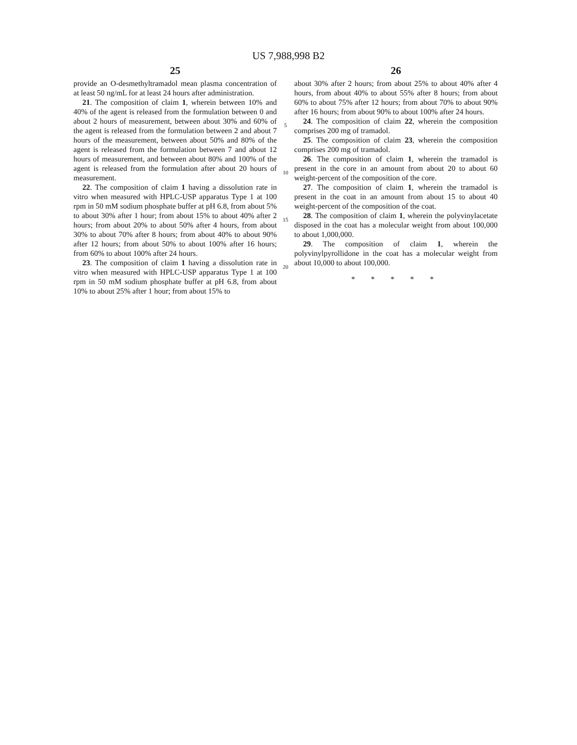US 7,988,998 B2
25
provide an O-desmethyltramadol mean plasma concentration of at least 50 ng/mL for at least 24 hours after administration.
21. The composition of claim 1, wherein between 10% and 40% of the agent is released from the formulation between 0 and about 2 hours of measurement, between about 30% and 60% of the agent is released from the formulation between 2 and about 7 hours of the measurement, between about 50% and 80% of the agent is released from the formulation between 7 and about 12 hours of measurement, and between about 80% and 100% of the agent is released from the formulation after about 20 hours of measurement.
22. The composition of claim 1 having a dissolution rate in vitro when measured with HPLC-USP apparatus Type 1 at 100 rpm in 50 mM sodium phosphate buffer at pH 6.8, from about 5% to about 30% after 1 hour; from about 15% to about 40% after 2 hours; from about 20% to about 50% after 4 hours, from about 30% to about 70% after 8 hours; from about 40% to about 90% after 12 hours; from about 50% to about 100% after 16 hours; from 60% to about 100% after 24 hours.
23. The composition of claim 1 having a dissolution rate in vitro when measured with HPLC-USP apparatus Type 1 at 100 rpm in 50 mM sodium phosphate buffer at pH 6.8, from about 10% to about 25% after 1 hour; from about 15% to
5
10
15
20
26
about 30% after 2 hours; from about 25% to about 40% after 4 hours, from about 40% to about 55% after 8 hours; from about 60% to about 75% after 12 hours; from about 70% to about 90% after 16 hours; from about 90% to about 100% after 24 hours.
24. The composition of claim 22, wherein the composition comprises 200 mg of tramadol.
25. The composition of claim 23, wherein the composition comprises 200 mg of tramadol.
26. The composition of claim 1, wherein the tramadol is present in the core in an amount from about 20 to about 60 weight-percent of the composition of the core.
27. The composition of claim 1, wherein the tramadol is present in the coat in an amount from about 15 to about 40 weight-percent of the composition of the coat.
28. The composition of claim 1, wherein the polyvinylacetate disposed in the coat has a molecular weight from about 100,000 to about 1,000,000.
29. The composition of claim 1, wherein the polyvinylpyrollidone in the coat has a molecular weight from about 10,000 to about 100,000.
* * * * *